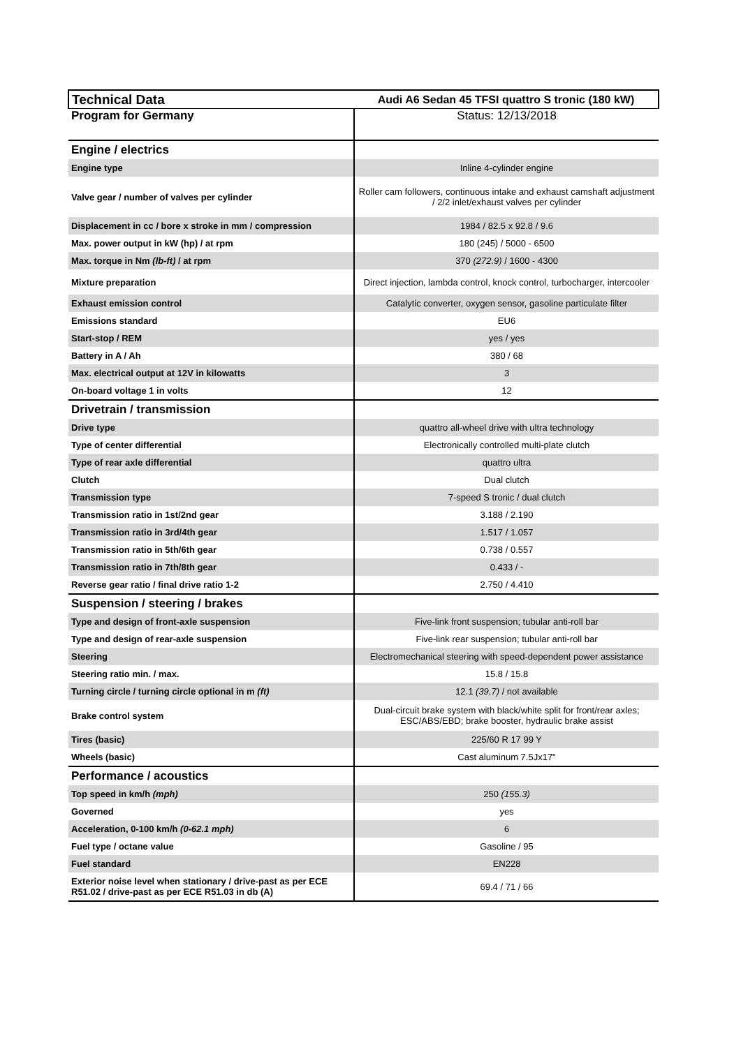| Technical Data | Audi A6 Sedan 45 TFSI quattro S tronic (180 kW) |
| Program for Germany | Status: 12/13/2018 |
| Engine / electrics | |
| Engine type | Inline 4-cylinder engine |
| Valve gear / number of valves per cylinder | Roller cam followers, continuous intake and exhaust camshaft adjustment / 2/2 inlet/exhaust valves per cylinder |
| Displacement in cc / bore x stroke in mm / compression | 1984 / 82.5 x 92.8 / 9.6 |
| Max. power output in kW (hp) / at rpm | 180 (245) / 5000 - 6500 |
| Max. torque in Nm (lb-ft) / at rpm | 370 (272.9) / 1600 - 4300 |
| Mixture preparation | Direct injection, lambda control, knock control, turbocharger, intercooler |
| Exhaust emission control | Catalytic converter, oxygen sensor, gasoline particulate filter |
| Emissions standard | EU6 |
| Start-stop / REM | yes / yes |
| Battery in A / Ah | 380 / 68 |
| Max. electrical output at 12V in kilowatts | 3 |
| On-board voltage 1 in volts | 12 |
| Drivetrain / transmission | |
| Drive type | quattro all-wheel drive with ultra technology |
| Type of center differential | Electronically controlled multi-plate clutch |
| Type of rear axle differential | quattro ultra |
| Clutch | Dual clutch |
| Transmission type | 7-speed S tronic / dual clutch |
| Transmission ratio in 1st/2nd gear | 3.188 / 2.190 |
| Transmission ratio in 3rd/4th gear | 1.517 / 1.057 |
| Transmission ratio in 5th/6th gear | 0.738 / 0.557 |
| Transmission ratio in 7th/8th gear | 0.433 / - |
| Reverse gear ratio / final drive ratio 1-2 | 2.750 / 4.410 |
| Suspension / steering / brakes | |
| Type and design of front-axle suspension | Five-link front suspension; tubular anti-roll bar |
| Type and design of rear-axle suspension | Five-link rear suspension; tubular anti-roll bar |
| Steering | Electromechanical steering with speed-dependent power assistance |
| Steering ratio min. / max. | 15.8 / 15.8 |
| Turning circle / turning circle optional in m (ft) | 12.1 (39.7) / not available |
| Brake control system | Dual-circuit brake system with black/white split for front/rear axles; ESC/ABS/EBD; brake booster, hydraulic brake assist |
| Tires (basic) | 225/60 R 17 99 Y |
| Wheels (basic) | Cast aluminum 7.5Jx17" |
| Performance / acoustics | |
| Top speed in km/h (mph) | 250 (155.3) |
| Governed | yes |
| Acceleration, 0-100 km/h (0-62.1 mph) | 6 |
| Fuel type / octane value | Gasoline / 95 |
| Fuel standard | EN228 |
| Exterior noise level when stationary / drive-past as per ECE R51.02 / drive-past as per ECE R51.03 in db (A) | 69.4 / 71 / 66 |